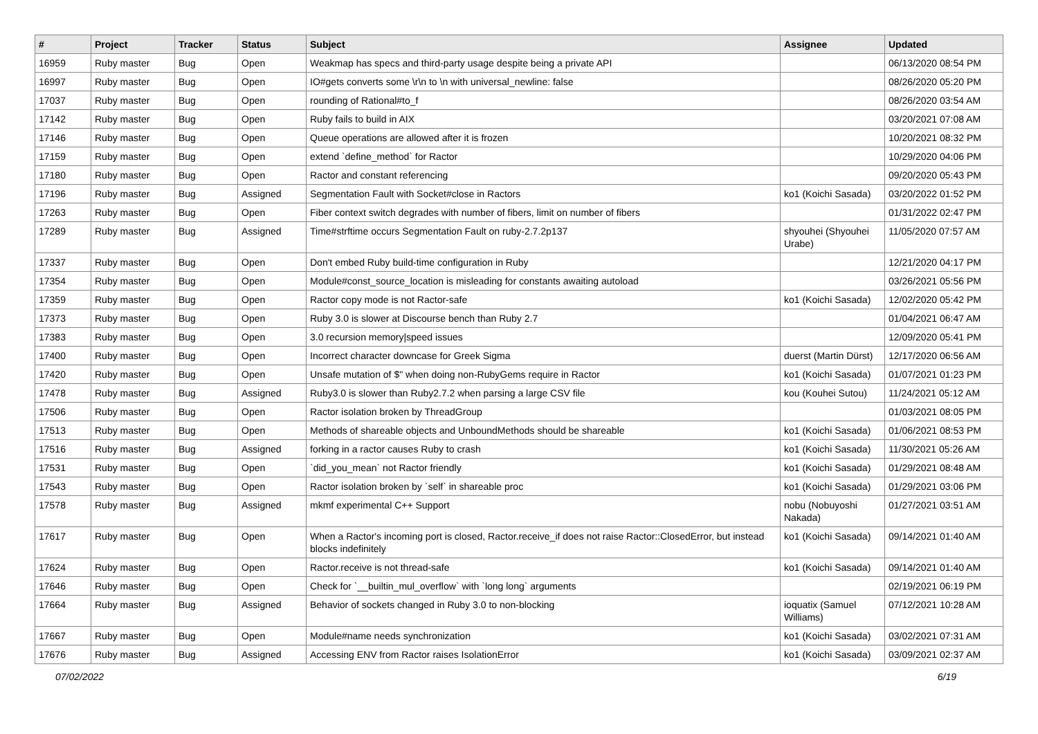| # | Project | Tracker | Status | Subject | Assignee | Updated |
| --- | --- | --- | --- | --- | --- | --- |
| 16959 | Ruby master | Bug | Open | Weakmap has specs and third-party usage despite being a private API | | 06/13/2020 08:54 PM |
| 16997 | Ruby master | Bug | Open | IO#gets converts some \r\n to \n with universal_newline: false | | 08/26/2020 05:20 PM |
| 17037 | Ruby master | Bug | Open | rounding of Rational#to_f | | 08/26/2020 03:54 AM |
| 17142 | Ruby master | Bug | Open | Ruby fails to build in AIX | | 03/20/2021 07:08 AM |
| 17146 | Ruby master | Bug | Open | Queue operations are allowed after it is frozen | | 10/20/2021 08:32 PM |
| 17159 | Ruby master | Bug | Open | extend `define_method` for Ractor | | 10/29/2020 04:06 PM |
| 17180 | Ruby master | Bug | Open | Ractor and constant referencing | | 09/20/2020 05:43 PM |
| 17196 | Ruby master | Bug | Assigned | Segmentation Fault with Socket#close in Ractors | ko1 (Koichi Sasada) | 03/20/2022 01:52 PM |
| 17263 | Ruby master | Bug | Open | Fiber context switch degrades with number of fibers, limit on number of fibers | | 01/31/2022 02:47 PM |
| 17289 | Ruby master | Bug | Assigned | Time#strftime occurs Segmentation Fault on ruby-2.7.2p137 | shyouhei (Shyouhei Urabe) | 11/05/2020 07:57 AM |
| 17337 | Ruby master | Bug | Open | Don't embed Ruby build-time configuration in Ruby | | 12/21/2020 04:17 PM |
| 17354 | Ruby master | Bug | Open | Module#const_source_location is misleading for constants awaiting autoload | | 03/26/2021 05:56 PM |
| 17359 | Ruby master | Bug | Open | Ractor copy mode is not Ractor-safe | ko1 (Koichi Sasada) | 12/02/2020 05:42 PM |
| 17373 | Ruby master | Bug | Open | Ruby 3.0 is slower at Discourse bench than Ruby 2.7 | | 01/04/2021 06:47 AM |
| 17383 | Ruby master | Bug | Open | 3.0 recursion memory/speed issues | | 12/09/2020 05:41 PM |
| 17400 | Ruby master | Bug | Open | Incorrect character downcase for Greek Sigma | duerst (Martin Dürst) | 12/17/2020 06:56 AM |
| 17420 | Ruby master | Bug | Open | Unsafe mutation of $" when doing non-RubyGems require in Ractor | ko1 (Koichi Sasada) | 01/07/2021 01:23 PM |
| 17478 | Ruby master | Bug | Assigned | Ruby3.0 is slower than Ruby2.7.2 when parsing a large CSV file | kou (Kouhei Sutou) | 11/24/2021 05:12 AM |
| 17506 | Ruby master | Bug | Open | Ractor isolation broken by ThreadGroup | | 01/03/2021 08:05 PM |
| 17513 | Ruby master | Bug | Open | Methods of shareable objects and UnboundMethods should be shareable | ko1 (Koichi Sasada) | 01/06/2021 08:53 PM |
| 17516 | Ruby master | Bug | Assigned | forking in a ractor causes Ruby to crash | ko1 (Koichi Sasada) | 11/30/2021 05:26 AM |
| 17531 | Ruby master | Bug | Open | `did_you_mean` not Ractor friendly | ko1 (Koichi Sasada) | 01/29/2021 08:48 AM |
| 17543 | Ruby master | Bug | Open | Ractor isolation broken by `self` in shareable proc | ko1 (Koichi Sasada) | 01/29/2021 03:06 PM |
| 17578 | Ruby master | Bug | Assigned | mkmf experimental C++ Support | nobu (Nobuyoshi Nakada) | 01/27/2021 03:51 AM |
| 17617 | Ruby master | Bug | Open | When a Ractor's incoming port is closed, Ractor.receive_if does not raise Ractor::ClosedError, but instead blocks indefinitely | ko1 (Koichi Sasada) | 09/14/2021 01:40 AM |
| 17624 | Ruby master | Bug | Open | Ractor.receive is not thread-safe | ko1 (Koichi Sasada) | 09/14/2021 01:40 AM |
| 17646 | Ruby master | Bug | Open | Check for `__builtin_mul_overflow` with `long long` arguments | | 02/19/2021 06:19 PM |
| 17664 | Ruby master | Bug | Assigned | Behavior of sockets changed in Ruby 3.0 to non-blocking | ioquatix (Samuel Williams) | 07/12/2021 10:28 AM |
| 17667 | Ruby master | Bug | Open | Module#name needs synchronization | ko1 (Koichi Sasada) | 03/02/2021 07:31 AM |
| 17676 | Ruby master | Bug | Assigned | Accessing ENV from Ractor raises IsolationError | ko1 (Koichi Sasada) | 03/09/2021 02:37 AM |
07/02/2022 6/19